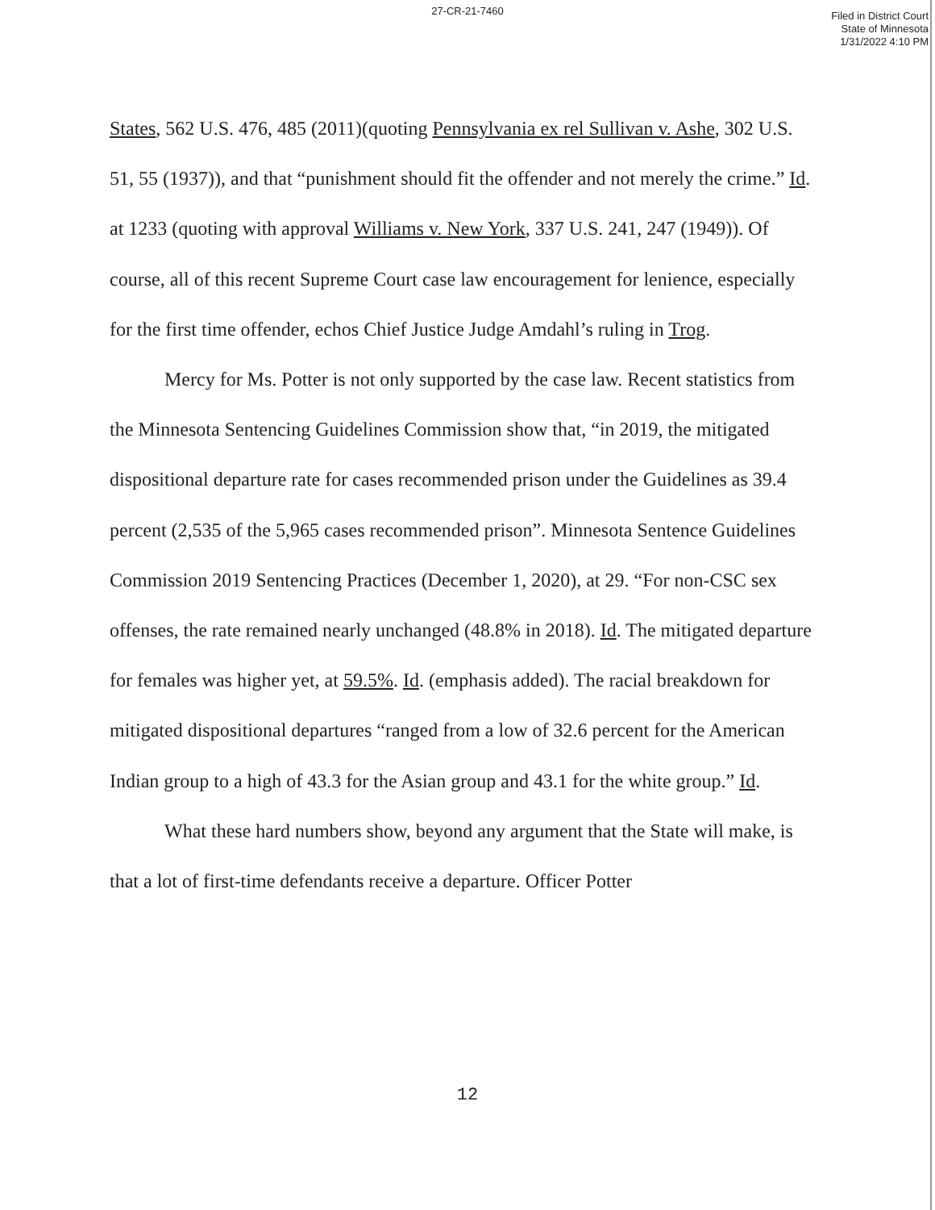27-CR-21-7460
Filed in District Court
State of Minnesota
1/31/2022 4:10 PM
States, 562 U.S. 476, 485 (2011)(quoting Pennsylvania ex rel Sullivan v. Ashe, 302 U.S. 51, 55 (1937)), and that “punishment should fit the offender and not merely the crime.” Id. at 1233 (quoting with approval Williams v. New York, 337 U.S. 241, 247 (1949)). Of course, all of this recent Supreme Court case law encouragement for lenience, especially for the first time offender, echos Chief Justice Judge Amdahl’s ruling in Trog.
Mercy for Ms. Potter is not only supported by the case law. Recent statistics from the Minnesota Sentencing Guidelines Commission show that, “in 2019, the mitigated dispositional departure rate for cases recommended prison under the Guidelines as 39.4 percent (2,535 of the 5,965 cases recommended prison”. Minnesota Sentence Guidelines Commission 2019 Sentencing Practices (December 1, 2020), at 29. “For non-CSC sex offenses, the rate remained nearly unchanged (48.8% in 2018). Id. The mitigated departure for females was higher yet, at 59.5%. Id. (emphasis added). The racial breakdown for mitigated dispositional departures “ranged from a low of 32.6 percent for the American Indian group to a high of 43.3 for the Asian group and 43.1 for the white group.” Id.
What these hard numbers show, beyond any argument that the State will make, is that a lot of first-time defendants receive a departure. Officer Potter
12